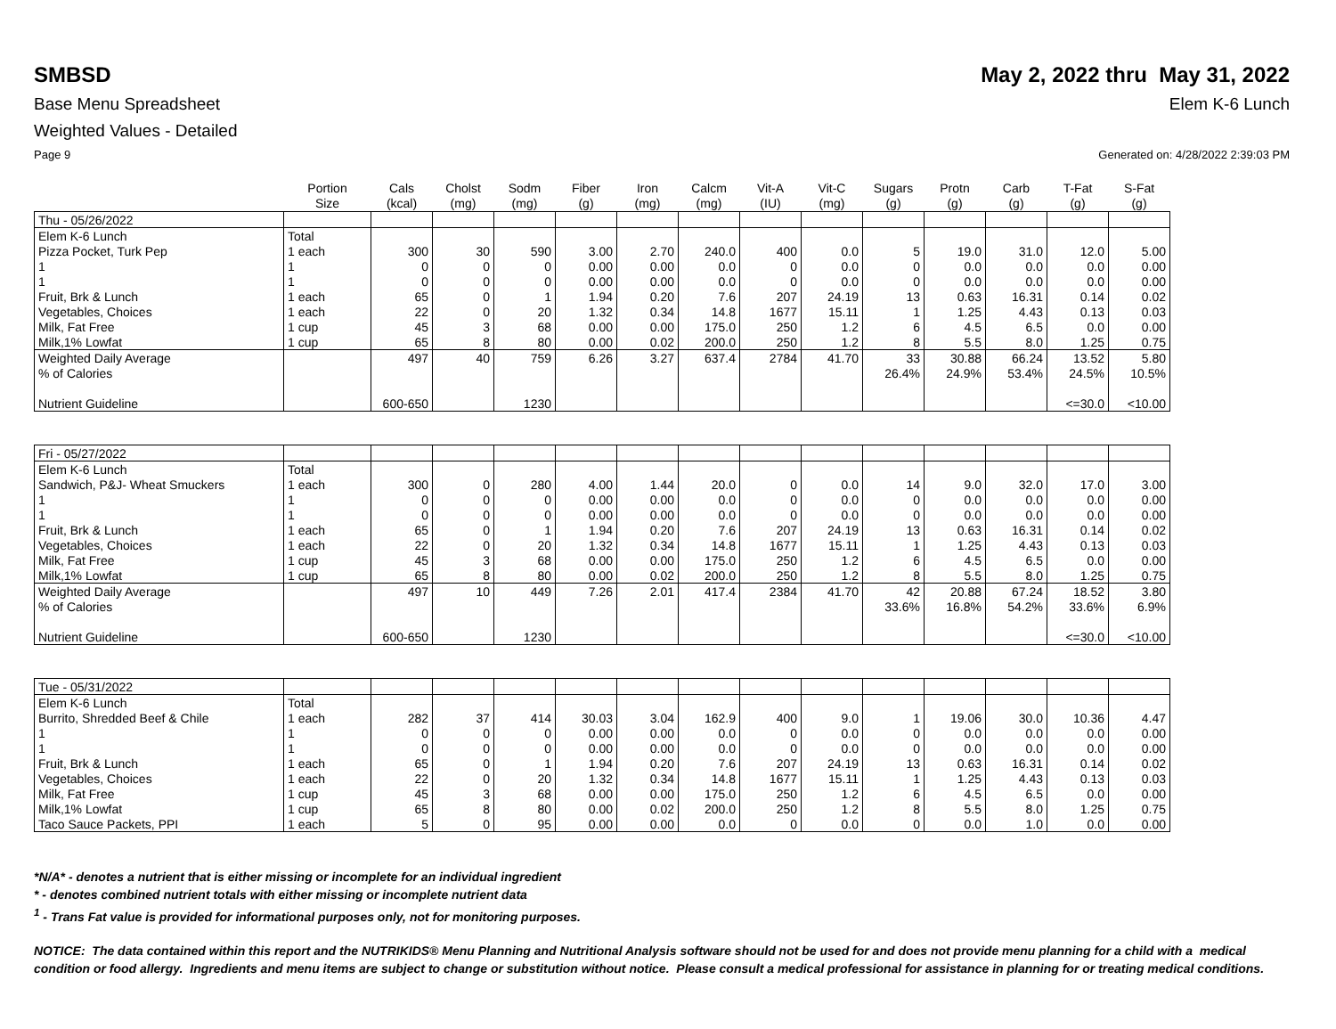SMBSD May 2, 2022 thru May 31, 2022
Base Menu Spreadsheet Elem K-6 Lunch
Weighted Values - Detailed
Page 9 Generated on: 4/28/2022 2:39:03 PM
| | Portion Size | Cals (kcal) | Cholst (mg) | Sodm (mg) | Fiber (g) | Iron (mg) | Calcm (mg) | Vit-A (IU) | Vit-C (mg) | Sugars (g) | Protn (g) | Carb (g) | T-Fat (g) | S-Fat (g) |
| --- | --- | --- | --- | --- | --- | --- | --- | --- | --- | --- | --- | --- | --- | --- |
| Thu - 05/26/2022 | | | | | | | | | | | | | | |
| Elem K-6 Lunch | Total | | | | | | | | | | | | | |
| Pizza Pocket, Turk Pep | 1 each | 300 | 30 | 590 | 3.00 | 2.70 | 240.0 | 400 | 0.0 | 5 | 19.0 | 31.0 | 12.0 | 5.00 |
| 1 | 1 | 0 | 0 | 0 | 0.00 | 0.00 | 0.0 | 0 | 0.0 | 0 | 0.0 | 0.0 | 0.0 | 0.00 |
| 1 | 1 | 0 | 0 | 0 | 0.00 | 0.00 | 0.0 | 0 | 0.0 | 0 | 0.0 | 0.0 | 0.0 | 0.00 |
| Fruit, Brk & Lunch | 1 each | 65 | 0 | 1 | 1.94 | 0.20 | 7.6 | 207 | 24.19 | 13 | 0.63 | 16.31 | 0.14 | 0.02 |
| Vegetables, Choices | 1 each | 22 | 0 | 20 | 1.32 | 0.34 | 14.8 | 1677 | 15.11 | 1 | 1.25 | 4.43 | 0.13 | 0.03 |
| Milk, Fat Free | 1 cup | 45 | 3 | 68 | 0.00 | 0.00 | 175.0 | 250 | 1.2 | 6 | 4.5 | 6.5 | 0.0 | 0.00 |
| Milk,1% Lowfat | 1 cup | 65 | 8 | 80 | 0.00 | 0.02 | 200.0 | 250 | 1.2 | 8 | 5.5 | 8.0 | 1.25 | 0.75 |
| Weighted Daily Average | | 497 | 40 | 759 | 6.26 | 3.27 | 637.4 | 2784 | 41.70 | 33 | 30.88 | 66.24 | 13.52 | 5.80 |
| % of Calories | | | | | | | | | | 26.4% | 24.9% | 53.4% | 24.5% | 10.5% |
| Nutrient Guideline | | 600-650 | | 1230 | | | | | | | | | <=30.0 | <10.00 |
| Fri - 05/27/2022 | | | | | | | | | | | | | | |
| Elem K-6 Lunch | Total | | | | | | | | | | | | | |
| Sandwich, P&J- Wheat Smuckers | 1 each | 300 | 0 | 280 | 4.00 | 1.44 | 20.0 | 0 | 0.0 | 14 | 9.0 | 32.0 | 17.0 | 3.00 |
| 1 | 1 | 0 | 0 | 0 | 0.00 | 0.00 | 0.0 | 0 | 0.0 | 0 | 0.0 | 0.0 | 0.0 | 0.00 |
| 1 | 1 | 0 | 0 | 0 | 0.00 | 0.00 | 0.0 | 0 | 0.0 | 0 | 0.0 | 0.0 | 0.0 | 0.00 |
| Fruit, Brk & Lunch | 1 each | 65 | 0 | 1 | 1.94 | 0.20 | 7.6 | 207 | 24.19 | 13 | 0.63 | 16.31 | 0.14 | 0.02 |
| Vegetables, Choices | 1 each | 22 | 0 | 20 | 1.32 | 0.34 | 14.8 | 1677 | 15.11 | 1 | 1.25 | 4.43 | 0.13 | 0.03 |
| Milk, Fat Free | 1 cup | 45 | 3 | 68 | 0.00 | 0.00 | 175.0 | 250 | 1.2 | 6 | 4.5 | 6.5 | 0.0 | 0.00 |
| Milk,1% Lowfat | 1 cup | 65 | 8 | 80 | 0.00 | 0.02 | 200.0 | 250 | 1.2 | 8 | 5.5 | 8.0 | 1.25 | 0.75 |
| Weighted Daily Average | | 497 | 10 | 449 | 7.26 | 2.01 | 417.4 | 2384 | 41.70 | 42 | 20.88 | 67.24 | 18.52 | 3.80 |
| % of Calories | | | | | | | | | | 33.6% | 16.8% | 54.2% | 33.6% | 6.9% |
| Nutrient Guideline | | 600-650 | | 1230 | | | | | | | | | <=30.0 | <10.00 |
| Tue - 05/31/2022 | | | | | | | | | | | | | | |
| Elem K-6 Lunch | Total | | | | | | | | | | | | | |
| Burrito, Shredded Beef & Chile | 1 each | 282 | 37 | 414 | 30.03 | 3.04 | 162.9 | 400 | 9.0 | 1 | 19.06 | 30.0 | 10.36 | 4.47 |
| 1 | 1 | 0 | 0 | 0 | 0.00 | 0.00 | 0.0 | 0 | 0.0 | 0 | 0.0 | 0.0 | 0.0 | 0.00 |
| 1 | 1 | 0 | 0 | 0 | 0.00 | 0.00 | 0.0 | 0 | 0.0 | 0 | 0.0 | 0.0 | 0.0 | 0.00 |
| Fruit, Brk & Lunch | 1 each | 65 | 0 | 1 | 1.94 | 0.20 | 7.6 | 207 | 24.19 | 13 | 0.63 | 16.31 | 0.14 | 0.02 |
| Vegetables, Choices | 1 each | 22 | 0 | 20 | 1.32 | 0.34 | 14.8 | 1677 | 15.11 | 1 | 1.25 | 4.43 | 0.13 | 0.03 |
| Milk, Fat Free | 1 cup | 45 | 3 | 68 | 0.00 | 0.00 | 175.0 | 250 | 1.2 | 6 | 4.5 | 6.5 | 0.0 | 0.00 |
| Milk,1% Lowfat | 1 cup | 65 | 8 | 80 | 0.00 | 0.02 | 200.0 | 250 | 1.2 | 8 | 5.5 | 8.0 | 1.25 | 0.75 |
| Taco Sauce Packets, PPI | 1 each | 5 | 0 | 95 | 0.00 | 0.00 | 0.0 | 0 | 0.0 | 0 | 0.0 | 1.0 | 0.0 | 0.00 |
*N/A* - denotes a nutrient that is either missing or incomplete for an individual ingredient
* - denotes combined nutrient totals with either missing or incomplete nutrient data
<sup>1</sup> - Trans Fat value is provided for informational purposes only, not for monitoring purposes.
NOTICE: The data contained within this report and the NUTRIKIDS® Menu Planning and Nutritional Analysis software should not be used for and does not provide menu planning for a child with a medical condition or food allergy. Ingredients and menu items are subject to change or substitution without notice. Please consult a medical professional for assistance in planning for or treating medical conditions.